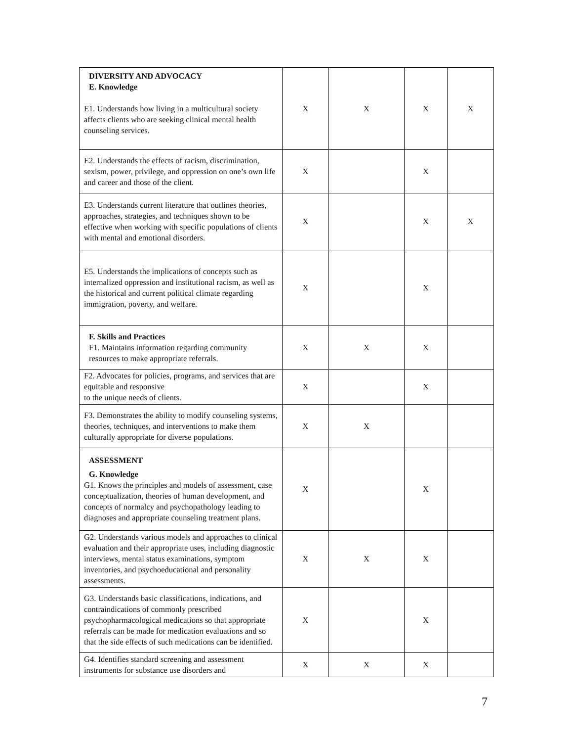| DIVERSITY AND ADVOCACY E. Knowledge E1. Understands how living in a multicultural society affects clients who are seeking clinical mental health counseling services. | X | X | X | X |
| E2. Understands the effects of racism, discrimination, sexism, power, privilege, and oppression on one’s own life and career and those of the client. | X | | X | |
| E3. Understands current literature that outlines theories, approaches, strategies, and techniques shown to be effective when working with specific populations of clients with mental and emotional disorders. | X | | X | X |
| E5. Understands the implications of concepts such as internalized oppression and institutional racism, as well as the historical and current political climate regarding immigration, poverty, and welfare. | X | | X | |
| F. Skills and Practices F1. Maintains information regarding community resources to make appropriate referrals. | X | X | X | |
| F2. Advocates for policies, programs, and services that are equitable and responsive to the unique needs of clients. | X | | X | |
| F3. Demonstrates the ability to modify counseling systems, theories, techniques, and interventions to make them culturally appropriate for diverse populations. | X | X | | |
| ASSESSMENT G. Knowledge G1. Knows the principles and models of assessment, case conceptualization, theories of human development, and concepts of normalcy and psychopathology leading to diagnoses and appropriate counseling treatment plans. | X | | X | |
| G2. Understands various models and approaches to clinical evaluation and their appropriate uses, including diagnostic interviews, mental status examinations, symptom inventories, and psychoeducational and personality assessments. | X | X | X | |
| G3. Understands basic classifications, indications, and contraindications of commonly prescribed psychopharmacological medications so that appropriate referrals can be made for medication evaluations and so that the side effects of such medications can be identified. | X | | X | |
| G4. Identifies standard screening and assessment instruments for substance use disorders and | X | X | X | |
7